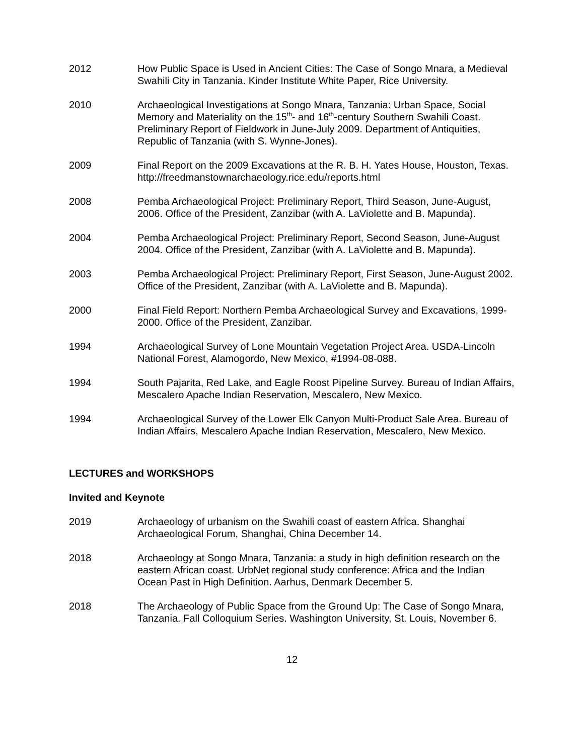2012 How Public Space is Used in Ancient Cities: The Case of Songo Mnara, a Medieval Swahili City in Tanzania. Kinder Institute White Paper, Rice University.
2010 Archaeological Investigations at Songo Mnara, Tanzania: Urban Space, Social Memory and Materiality on the 15<sup>th</sup>- and 16<sup>th</sup>-century Southern Swahili Coast. Preliminary Report of Fieldwork in June-July 2009. Department of Antiquities, Republic of Tanzania (with S. Wynne-Jones).
2009 Final Report on the 2009 Excavations at the R. B. H. Yates House, Houston, Texas. http://freedmanstownarchaeology.rice.edu/reports.html
2008 Pemba Archaeological Project: Preliminary Report, Third Season, June-August, 2006. Office of the President, Zanzibar (with A. LaViolette and B. Mapunda).
2004 Pemba Archaeological Project: Preliminary Report, Second Season, June-August 2004. Office of the President, Zanzibar (with A. LaViolette and B. Mapunda).
2003 Pemba Archaeological Project: Preliminary Report, First Season, June-August 2002. Office of the President, Zanzibar (with A. LaViolette and B. Mapunda).
2000 Final Field Report: Northern Pemba Archaeological Survey and Excavations, 1999-2000. Office of the President, Zanzibar.
1994 Archaeological Survey of Lone Mountain Vegetation Project Area. USDA-Lincoln National Forest, Alamogordo, New Mexico, #1994-08-088.
1994 South Pajarita, Red Lake, and Eagle Roost Pipeline Survey. Bureau of Indian Affairs, Mescalero Apache Indian Reservation, Mescalero, New Mexico.
1994 Archaeological Survey of the Lower Elk Canyon Multi-Product Sale Area. Bureau of Indian Affairs, Mescalero Apache Indian Reservation, Mescalero, New Mexico.
LECTURES and WORKSHOPS
Invited and Keynote
2019 Archaeology of urbanism on the Swahili coast of eastern Africa. Shanghai Archaeological Forum, Shanghai, China December 14.
2018 Archaeology at Songo Mnara, Tanzania: a study in high definition research on the eastern African coast. UrbNet regional study conference: Africa and the Indian Ocean Past in High Definition. Aarhus, Denmark December 5.
2018 The Archaeology of Public Space from the Ground Up: The Case of Songo Mnara, Tanzania. Fall Colloquium Series. Washington University, St. Louis, November 6.
12